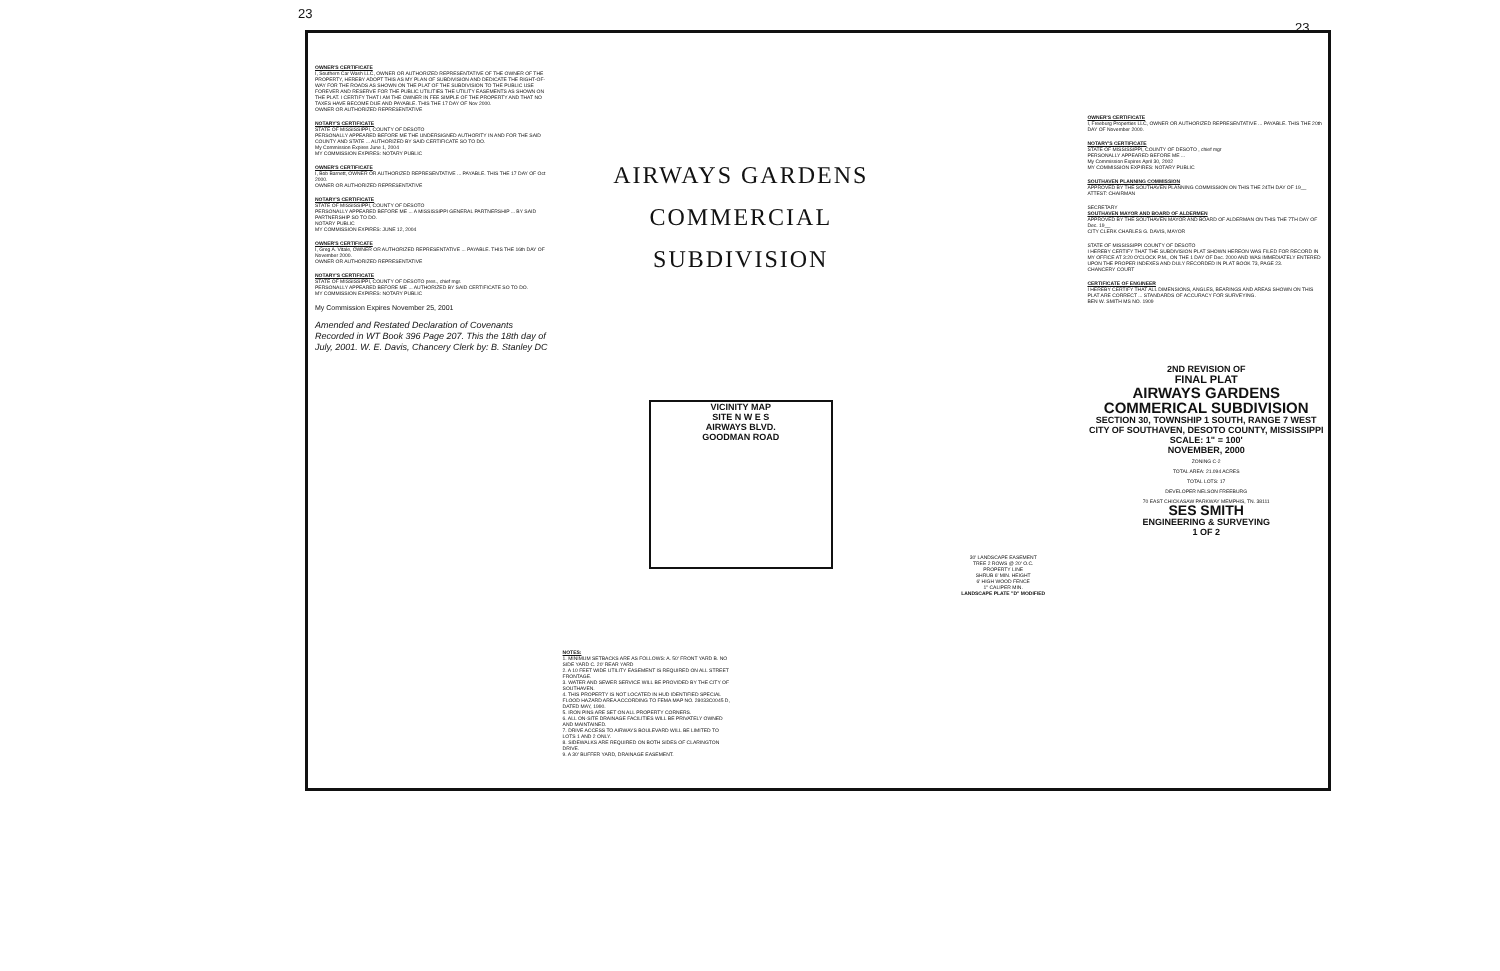23
23
OWNER'S CERTIFICATE
I, Southern Car Wash LLC, OWNER OR AUTHORIZED REPRESENTATIVE OF THE OWNER OF THE PROPERTY, HEREBY ADOPT THIS AS MY PLAN OF SUBDIVISION AND DEDICATE THE RIGHT-OF-WAY FOR THE ROADS AS SHOWN ON THE PLAT OF THE SUBDIVISION TO THE PUBLIC USE FOREVER AND RESERVE FOR THE PUBLIC UTILITIES THE UTILITY EASEMENTS AS SHOWN ON THE PLAT. I CERTIFY THAT I AM THE OWNER IN FEE SIMPLE OF THE PROPERTY AND THAT NO TAXES HAVE BECOME DUE AND PAYABLE. THIS THE 17 DAY OF Nov 2000.
OWNER OR AUTHORIZED REPRESENTATIVE
NOTARY'S CERTIFICATE
STATE OF MISSISSIPPI, COUNTY OF DESOTO
PERSONALLY APPEARED BEFORE ME THE UNDERSIGNED AUTHORITY IN AND FOR THE SAID COUNTY AND STATE ... AUTHORIZED BY SAID CERTIFICATE SO TO DO.
My Commission Expires June 1, 2004
MY COMMISSION EXPIRES: NOTARY PUBLIC
OWNER'S CERTIFICATE
I, Bob Barnett, OWNER OR AUTHORIZED REPRESENTATIVE ... PAYABLE. THIS THE 17 DAY OF Oct 2000.
OWNER OR AUTHORIZED REPRESENTATIVE
NOTARY'S CERTIFICATE
STATE OF MISSISSIPPI, COUNTY OF DESOTO
PERSONALLY APPEARED BEFORE ME ... A MISSISSIPPI GENERAL PARTNERSHIP ... BY SAID PARTNERSHIP SO TO DO.
NOTARY PUBLIC
MY COMMISSION EXPIRES: JUNE 12, 2004
OWNER'S CERTIFICATE
I, Greg A. Vitale, OWNER OR AUTHORIZED REPRESENTATIVE ... PAYABLE. THIS THE 16th DAY OF November 2000.
OWNER OR AUTHORIZED REPRESENTATIVE
NOTARY'S CERTIFICATE
STATE OF MISSISSIPPI, COUNTY OF DESOTO pres., chief mgr.
PERSONALLY APPEARED BEFORE ME ... AUTHORIZED BY SAID CERTIFICATE SO TO DO.
MY COMMISSION EXPIRES: NOTARY PUBLIC
My Commission Expires November 25, 2001
Amended and Restated Declaration of Covenants Recorded in WT Book 396 Page 207. This the 18th day of July, 2001. W. E. Davis, Chancery Clerk by: B. Stanley DC
AIRWAYS GARDENS
COMMERCIAL SUBDIVISION
VICINITY MAP
SITE N W E S
AIRWAYS BLVD.
GOODMAN ROAD
NOTES:
1. MINIMUM SETBACKS ARE AS FOLLOWS: A. 50' FRONT YARD B. NO SIDE YARD C. 20' REAR YARD
2. A 10 FEET WIDE UTILITY EASEMENT IS REQUIRED ON ALL STREET FRONTAGE.
3. WATER AND SEWER SERVICE WILL BE PROVIDED BY THE CITY OF SOUTHAVEN.
4. THIS PROPERTY IS NOT LOCATED IN HUD IDENTIFIED SPECIAL FLOOD HAZARD AREA ACCORDING TO FEMA MAP NO. 28033C0045 D, DATED MAY, 1990.
5. IRON PINS ARE SET ON ALL PROPERTY CORNERS.
6. ALL ON-SITE DRAINAGE FACILITIES WILL BE PRIVATELY OWNED AND MAINTAINED.
7. DRIVE ACCESS TO AIRWAYS BOULEVARD WILL BE LIMITED TO LOTS 1 AND 2 ONLY.
8. SIDEWALKS ARE REQUIRED ON BOTH SIDES OF CLARINGTON DRIVE.
9. A 30' BUFFER YARD, DRAINAGE EASEMENT.
30' LANDSCAPE EASEMENT
TREE 2 ROWS @ 20' O.C.
PROPERTY LINE
SHRUB 6' MIN. HEIGHT
6' HIGH WOOD FENCE
1" CALIPER MIN.
LANDSCAPE PLATE "D" MODIFIED
OWNER'S CERTIFICATE
I, Freeburg Properties LLC, OWNER OR AUTHORIZED REPRESENTATIVE ... PAYABLE. THIS THE 20th DAY OF November 2000.
NOTARY'S CERTIFICATE
STATE OF MISSISSIPPI, COUNTY OF DESOTO , chief mgr
PERSONALLY APPEARED BEFORE ME ...
My Commission Expires April 30, 2002
MY COMMISSION EXPIRES: NOTARY PUBLIC
SOUTHAVEN PLANNING COMMISSION
APPROVED BY THE SOUTHAVEN PLANNING COMMISSION ON THIS THE 24TH DAY OF 19__
ATTEST: CHAIRMAN
SECRETARY
SOUTHAVEN MAYOR AND BOARD OF ALDERMEN
APPROVED BY THE SOUTHAVEN MAYOR AND BOARD OF ALDERMAN ON THIS THE 7TH DAY OF Dec. 19__
CITY CLERK CHARLES G. DAVIS, MAYOR
STATE OF MISSISSIPPI COUNTY OF DESOTO
I HEREBY CERTIFY THAT THE SUBDIVISION PLAT SHOWN HEREON WAS FILED FOR RECORD IN MY OFFICE AT 3:20 O'CLOCK P.M., ON THE 1 DAY OF Dec. 2000 AND WAS IMMEDIATELY ENTERED UPON THE PROPER INDEXES AND DULY RECORDED IN PLAT BOOK 73, PAGE 23.
CHANCERY COURT
CERTIFICATE OF ENGINEER
I HEREBY CERTIFY THAT ALL DIMENSIONS, ANGLES, BEARINGS AND AREAS SHOWN ON THIS PLAT ARE CORRECT ... STANDARDS OF ACCURACY FOR SURVEYING.
BEN W. SMITH MS NO. 1909
2ND REVISION OF
FINAL PLAT
AIRWAYS GARDENS
COMMERICAL SUBDIVISION
SECTION 30, TOWNSHIP 1 SOUTH, RANGE 7 WEST
CITY OF SOUTHAVEN, DESOTO COUNTY, MISSISSIPPI
SCALE: 1" = 100'
NOVEMBER, 2000
ZONING C-2
TOTAL AREA: 21.094 ACRES
TOTAL LOTS: 17
DEVELOPER NELSON FREEBURG
70 EAST CHICKASAW PARKWAY MEMPHIS, TN. 38111
SES SMITH
ENGINEERING & SURVEYING
1 OF 2